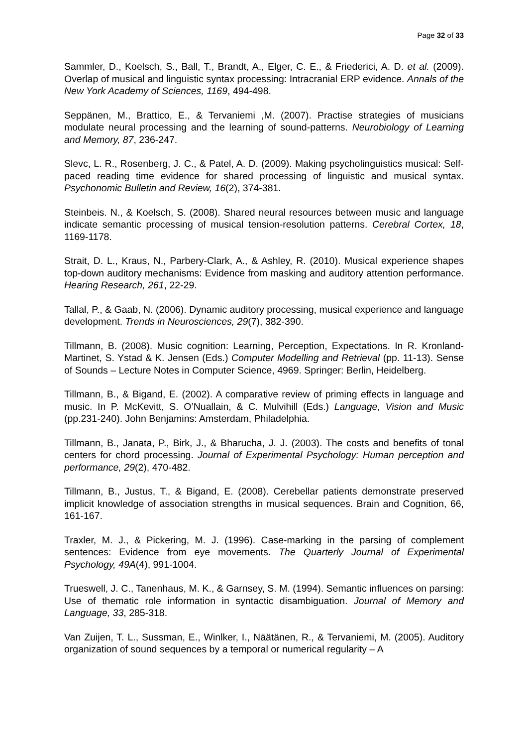Page 32 of 33
Sammler, D., Koelsch, S., Ball, T., Brandt, A., Elger, C. E., & Friederici, A. D. et al. (2009). Overlap of musical and linguistic syntax processing: Intracranial ERP evidence. Annals of the New York Academy of Sciences, 1169, 494-498.
Seppänen, M., Brattico, E., & Tervaniemi ,M. (2007). Practise strategies of musicians modulate neural processing and the learning of sound-patterns. Neurobiology of Learning and Memory, 87, 236-247.
Slevc, L. R., Rosenberg, J. C., & Patel, A. D. (2009). Making psycholinguistics musical: Self-paced reading time evidence for shared processing of linguistic and musical syntax. Psychonomic Bulletin and Review, 16(2), 374-381.
Steinbeis. N., & Koelsch, S. (2008). Shared neural resources between music and language indicate semantic processing of musical tension-resolution patterns. Cerebral Cortex, 18, 1169-1178.
Strait, D. L., Kraus, N., Parbery-Clark, A., & Ashley, R. (2010). Musical experience shapes top-down auditory mechanisms: Evidence from masking and auditory attention performance. Hearing Research, 261, 22-29.
Tallal, P., & Gaab, N. (2006). Dynamic auditory processing, musical experience and language development. Trends in Neurosciences, 29(7), 382-390.
Tillmann, B. (2008). Music cognition: Learning, Perception, Expectations. In R. Kronland-Martinet, S. Ystad & K. Jensen (Eds.) Computer Modelling and Retrieval (pp. 11-13). Sense of Sounds – Lecture Notes in Computer Science, 4969. Springer: Berlin, Heidelberg.
Tillmann, B., & Bigand, E. (2002). A comparative review of priming effects in language and music. In P. McKevitt, S. O’Nuallain, & C. Mulvihill (Eds.) Language, Vision and Music (pp.231-240). John Benjamins: Amsterdam, Philadelphia.
Tillmann, B., Janata, P., Birk, J., & Bharucha, J. J. (2003). The costs and benefits of tonal centers for chord processing. Journal of Experimental Psychology: Human perception and performance, 29(2), 470-482.
Tillmann, B., Justus, T., & Bigand, E. (2008). Cerebellar patients demonstrate preserved implicit knowledge of association strengths in musical sequences. Brain and Cognition, 66, 161-167.
Traxler, M. J., & Pickering, M. J. (1996). Case-marking in the parsing of complement sentences: Evidence from eye movements. The Quarterly Journal of Experimental Psychology, 49A(4), 991-1004.
Trueswell, J. C., Tanenhaus, M. K., & Garnsey, S. M. (1994). Semantic influences on parsing: Use of thematic role information in syntactic disambiguation. Journal of Memory and Language, 33, 285-318.
Van Zuijen, T. L., Sussman, E., Winlker, I., Näätänen, R., & Tervaniemi, M. (2005). Auditory organization of sound sequences by a temporal or numerical regularity – A